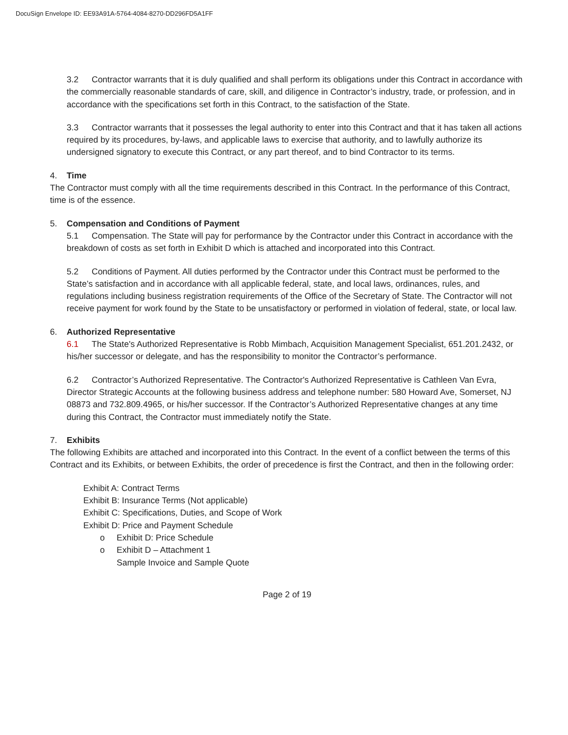DocuSign Envelope ID: EE93A91A-5764-4084-8270-DD296FD5A1FF
3.2 Contractor warrants that it is duly qualified and shall perform its obligations under this Contract in accordance with the commercially reasonable standards of care, skill, and diligence in Contractor’s industry, trade, or profession, and in accordance with the specifications set forth in this Contract, to the satisfaction of the State.
3.3 Contractor warrants that it possesses the legal authority to enter into this Contract and that it has taken all actions required by its procedures, by-laws, and applicable laws to exercise that authority, and to lawfully authorize its undersigned signatory to execute this Contract, or any part thereof, and to bind Contractor to its terms.
4. Time
The Contractor must comply with all the time requirements described in this Contract. In the performance of this Contract, time is of the essence.
5. Compensation and Conditions of Payment
5.1 Compensation. The State will pay for performance by the Contractor under this Contract in accordance with the breakdown of costs as set forth in Exhibit D which is attached and incorporated into this Contract.
5.2 Conditions of Payment. All duties performed by the Contractor under this Contract must be performed to the State’s satisfaction and in accordance with all applicable federal, state, and local laws, ordinances, rules, and regulations including business registration requirements of the Office of the Secretary of State. The Contractor will not receive payment for work found by the State to be unsatisfactory or performed in violation of federal, state, or local law.
6. Authorized Representative
6.1 The State's Authorized Representative is Robb Mimbach, Acquisition Management Specialist, 651.201.2432, or his/her successor or delegate, and has the responsibility to monitor the Contractor’s performance.
6.2 Contractor’s Authorized Representative. The Contractor's Authorized Representative is Cathleen Van Evra, Director Strategic Accounts at the following business address and telephone number: 580 Howard Ave, Somerset, NJ 08873 and 732.809.4965, or his/her successor. If the Contractor’s Authorized Representative changes at any time during this Contract, the Contractor must immediately notify the State.
7. Exhibits
The following Exhibits are attached and incorporated into this Contract. In the event of a conflict between the terms of this Contract and its Exhibits, or between Exhibits, the order of precedence is first the Contract, and then in the following order:
Exhibit A: Contract Terms
Exhibit B: Insurance Terms (Not applicable)
Exhibit C: Specifications, Duties, and Scope of Work
Exhibit D: Price and Payment Schedule
o Exhibit D: Price Schedule
o Exhibit D – Attachment 1
Sample Invoice and Sample Quote
Page 2 of 19